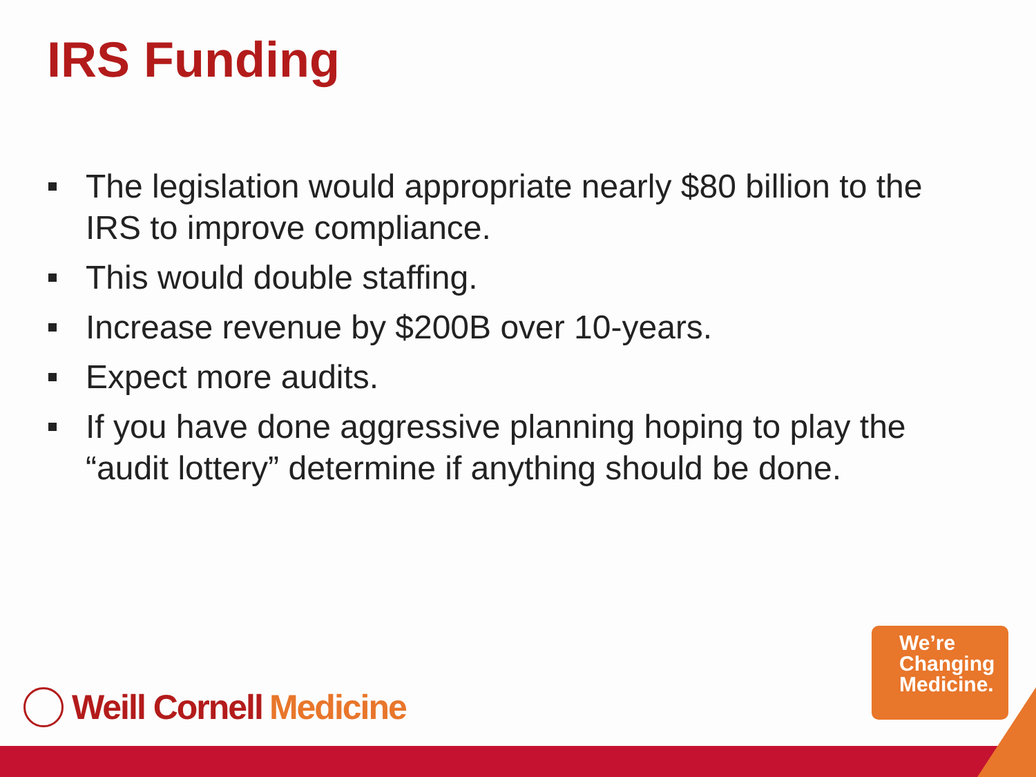IRS Funding
The legislation would appropriate nearly $80 billion to the IRS to improve compliance.
This would double staffing.
Increase revenue by $200B over 10-years.
Expect more audits.
If you have done aggressive planning hoping to play the “audit lottery” determine if anything should be done.
Weill Cornell Medicine
We’re
Changing
Medicine.